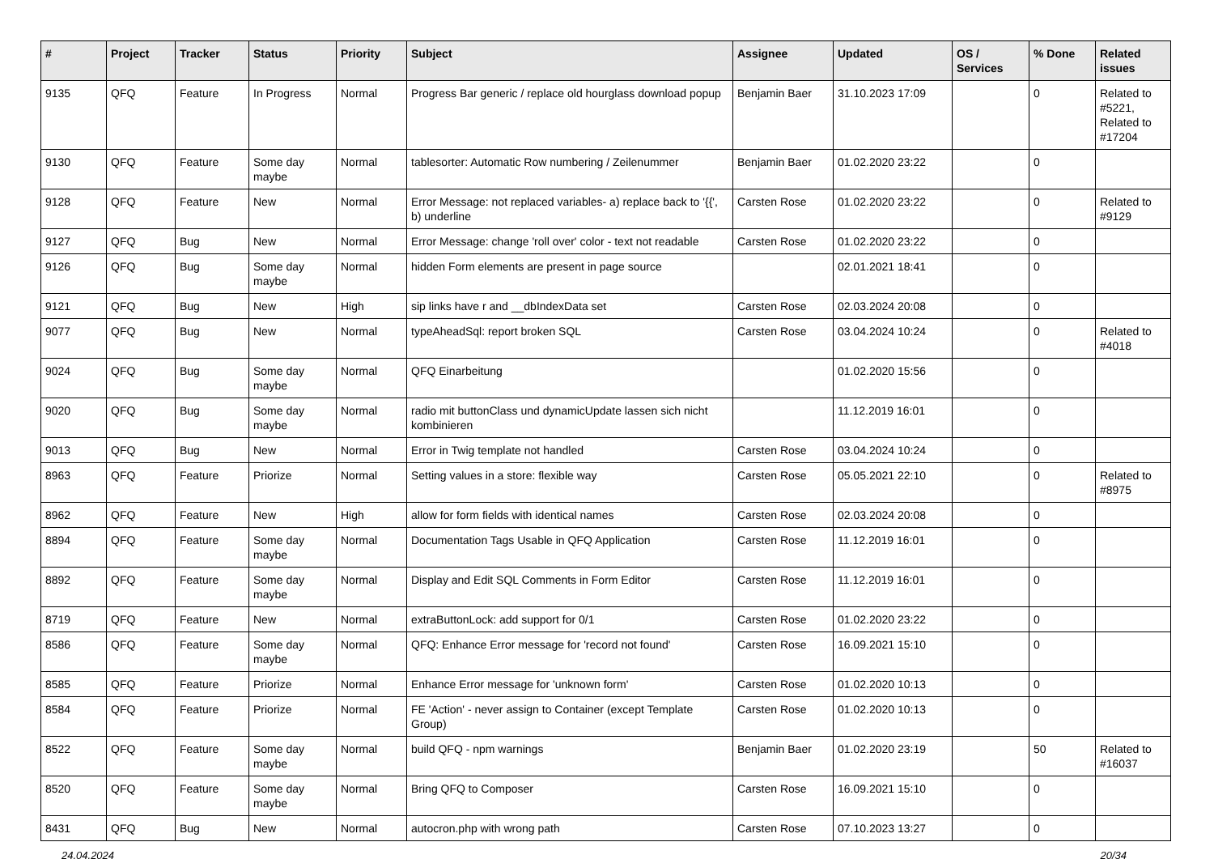| # | Project | Tracker | Status | Priority | Subject | Assignee | Updated | OS / Services | % Done | Related issues |
| --- | --- | --- | --- | --- | --- | --- | --- | --- | --- | --- |
| 9135 | QFQ | Feature | In Progress | Normal | Progress Bar generic / replace old hourglass download popup | Benjamin Baer | 31.10.2023 17:09 | | 0 | Related to #5221, Related to #17204 |
| 9130 | QFQ | Feature | Some day maybe | Normal | tablesorter: Automatic Row numbering / Zeilenummer | Benjamin Baer | 01.02.2020 23:22 | | 0 | |
| 9128 | QFQ | Feature | New | Normal | Error Message: not replaced variables- a) replace back to '{{', b) underline | Carsten Rose | 01.02.2020 23:22 | | 0 | Related to #9129 |
| 9127 | QFQ | Bug | New | Normal | Error Message: change 'roll over' color - text not readable | Carsten Rose | 01.02.2020 23:22 | | 0 | |
| 9126 | QFQ | Bug | Some day maybe | Normal | hidden Form elements are present in page source | | 02.01.2021 18:41 | | 0 | |
| 9121 | QFQ | Bug | New | High | sip links have r and __dbIndexData set | Carsten Rose | 02.03.2024 20:08 | | 0 | |
| 9077 | QFQ | Bug | New | Normal | typeAheadSql: report broken SQL | Carsten Rose | 03.04.2024 10:24 | | 0 | Related to #4018 |
| 9024 | QFQ | Bug | Some day maybe | Normal | QFQ Einarbeitung | | 01.02.2020 15:56 | | 0 | |
| 9020 | QFQ | Bug | Some day maybe | Normal | radio mit buttonClass und dynamicUpdate lassen sich nicht kombinieren | | 11.12.2019 16:01 | | 0 | |
| 9013 | QFQ | Bug | New | Normal | Error in Twig template not handled | Carsten Rose | 03.04.2024 10:24 | | 0 | |
| 8963 | QFQ | Feature | Priorize | Normal | Setting values in a store: flexible way | Carsten Rose | 05.05.2021 22:10 | | 0 | Related to #8975 |
| 8962 | QFQ | Feature | New | High | allow for form fields with identical names | Carsten Rose | 02.03.2024 20:08 | | 0 | |
| 8894 | QFQ | Feature | Some day maybe | Normal | Documentation Tags Usable in QFQ Application | Carsten Rose | 11.12.2019 16:01 | | 0 | |
| 8892 | QFQ | Feature | Some day maybe | Normal | Display and Edit SQL Comments in Form Editor | Carsten Rose | 11.12.2019 16:01 | | 0 | |
| 8719 | QFQ | Feature | New | Normal | extraButtonLock: add support for 0/1 | Carsten Rose | 01.02.2020 23:22 | | 0 | |
| 8586 | QFQ | Feature | Some day maybe | Normal | QFQ: Enhance Error message for 'record not found' | Carsten Rose | 16.09.2021 15:10 | | 0 | |
| 8585 | QFQ | Feature | Priorize | Normal | Enhance Error message for 'unknown form' | Carsten Rose | 01.02.2020 10:13 | | 0 | |
| 8584 | QFQ | Feature | Priorize | Normal | FE 'Action' - never assign to Container (except Template Group) | Carsten Rose | 01.02.2020 10:13 | | 0 | |
| 8522 | QFQ | Feature | Some day maybe | Normal | build QFQ - npm warnings | Benjamin Baer | 01.02.2020 23:19 | | 50 | Related to #16037 |
| 8520 | QFQ | Feature | Some day maybe | Normal | Bring QFQ to Composer | Carsten Rose | 16.09.2021 15:10 | | 0 | |
| 8431 | QFQ | Bug | New | Normal | autocron.php with wrong path | Carsten Rose | 07.10.2023 13:27 | | 0 | |
24.04.2024 20/34